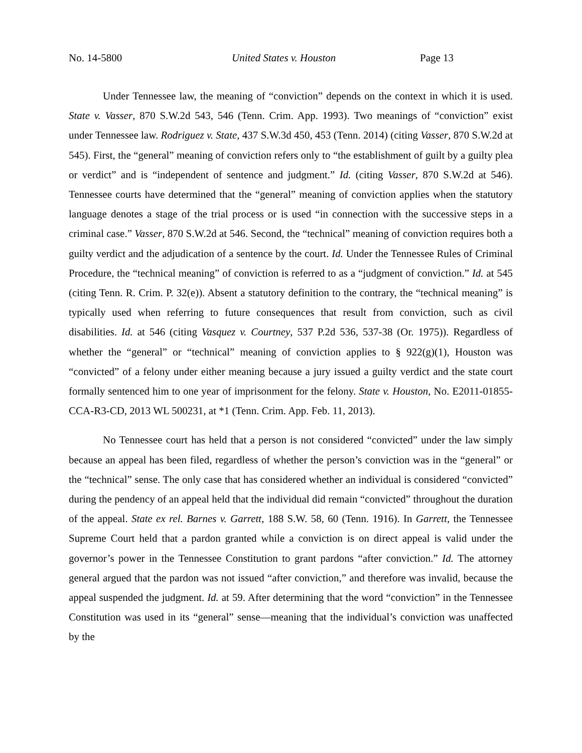No. 14-5800 United States v. Houston Page 13
Under Tennessee law, the meaning of “conviction” depends on the context in which it is used. State v. Vasser, 870 S.W.2d 543, 546 (Tenn. Crim. App. 1993). Two meanings of “conviction” exist under Tennessee law. Rodriguez v. State, 437 S.W.3d 450, 453 (Tenn. 2014) (citing Vasser, 870 S.W.2d at 545). First, the “general” meaning of conviction refers only to “the establishment of guilt by a guilty plea or verdict” and is “independent of sentence and judgment.” Id. (citing Vasser, 870 S.W.2d at 546). Tennessee courts have determined that the “general” meaning of conviction applies when the statutory language denotes a stage of the trial process or is used “in connection with the successive steps in a criminal case.” Vasser, 870 S.W.2d at 546. Second, the “technical” meaning of conviction requires both a guilty verdict and the adjudication of a sentence by the court. Id. Under the Tennessee Rules of Criminal Procedure, the “technical meaning” of conviction is referred to as a “judgment of conviction.” Id. at 545 (citing Tenn. R. Crim. P. 32(e)). Absent a statutory definition to the contrary, the “technical meaning” is typically used when referring to future consequences that result from conviction, such as civil disabilities. Id. at 546 (citing Vasquez v. Courtney, 537 P.2d 536, 537-38 (Or. 1975)). Regardless of whether the “general” or “technical” meaning of conviction applies to § 922(g)(1), Houston was “convicted” of a felony under either meaning because a jury issued a guilty verdict and the state court formally sentenced him to one year of imprisonment for the felony. State v. Houston, No. E2011-01855-CCA-R3-CD, 2013 WL 500231, at *1 (Tenn. Crim. App. Feb. 11, 2013).
No Tennessee court has held that a person is not considered “convicted” under the law simply because an appeal has been filed, regardless of whether the person’s conviction was in the “general” or the “technical” sense. The only case that has considered whether an individual is considered “convicted” during the pendency of an appeal held that the individual did remain “convicted” throughout the duration of the appeal. State ex rel. Barnes v. Garrett, 188 S.W. 58, 60 (Tenn. 1916). In Garrett, the Tennessee Supreme Court held that a pardon granted while a conviction is on direct appeal is valid under the governor’s power in the Tennessee Constitution to grant pardons “after conviction.” Id. The attorney general argued that the pardon was not issued “after conviction,” and therefore was invalid, because the appeal suspended the judgment. Id. at 59. After determining that the word “conviction” in the Tennessee Constitution was used in its “general” sense—meaning that the individual’s conviction was unaffected by the